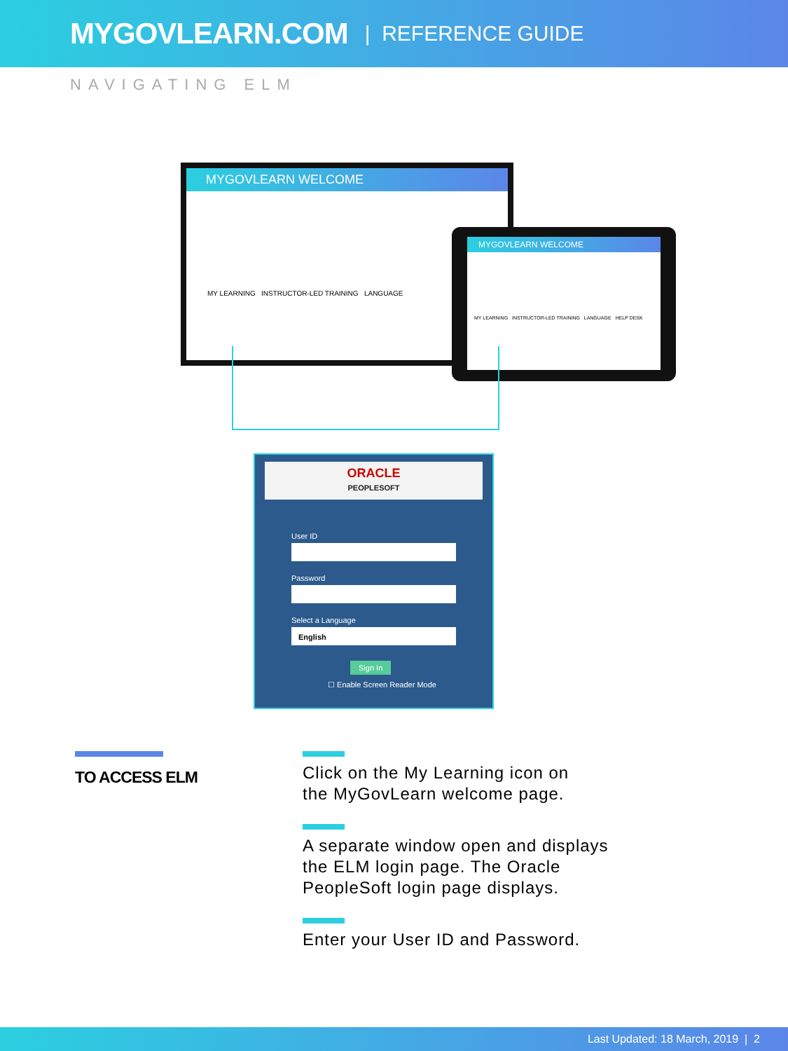MYGOVLEARN.COM | REFERENCE GUIDE
NAVIGATING ELM
MYGOVLEARN WELCOME
MY LEARNING INSTRUCTOR-LED TRAINING LANGUAGE
MYGOVLEARN WELCOME
MY LEARNING INSTRUCTOR-LED TRAINING LANGUAGE HELP DESK
ORACLE
PEOPLESOFT
User ID
Password
Select a Language
English
Sign In
☐ Enable Screen Reader Mode
TO ACCESS ELM
Click on the My Learning icon on
the MyGovLearn welcome page.
A separate window open and displays
the ELM login page. The Oracle
PeopleSoft login page displays.
Enter your User ID and Password.
Last Updated: 18 March, 2019 | 2